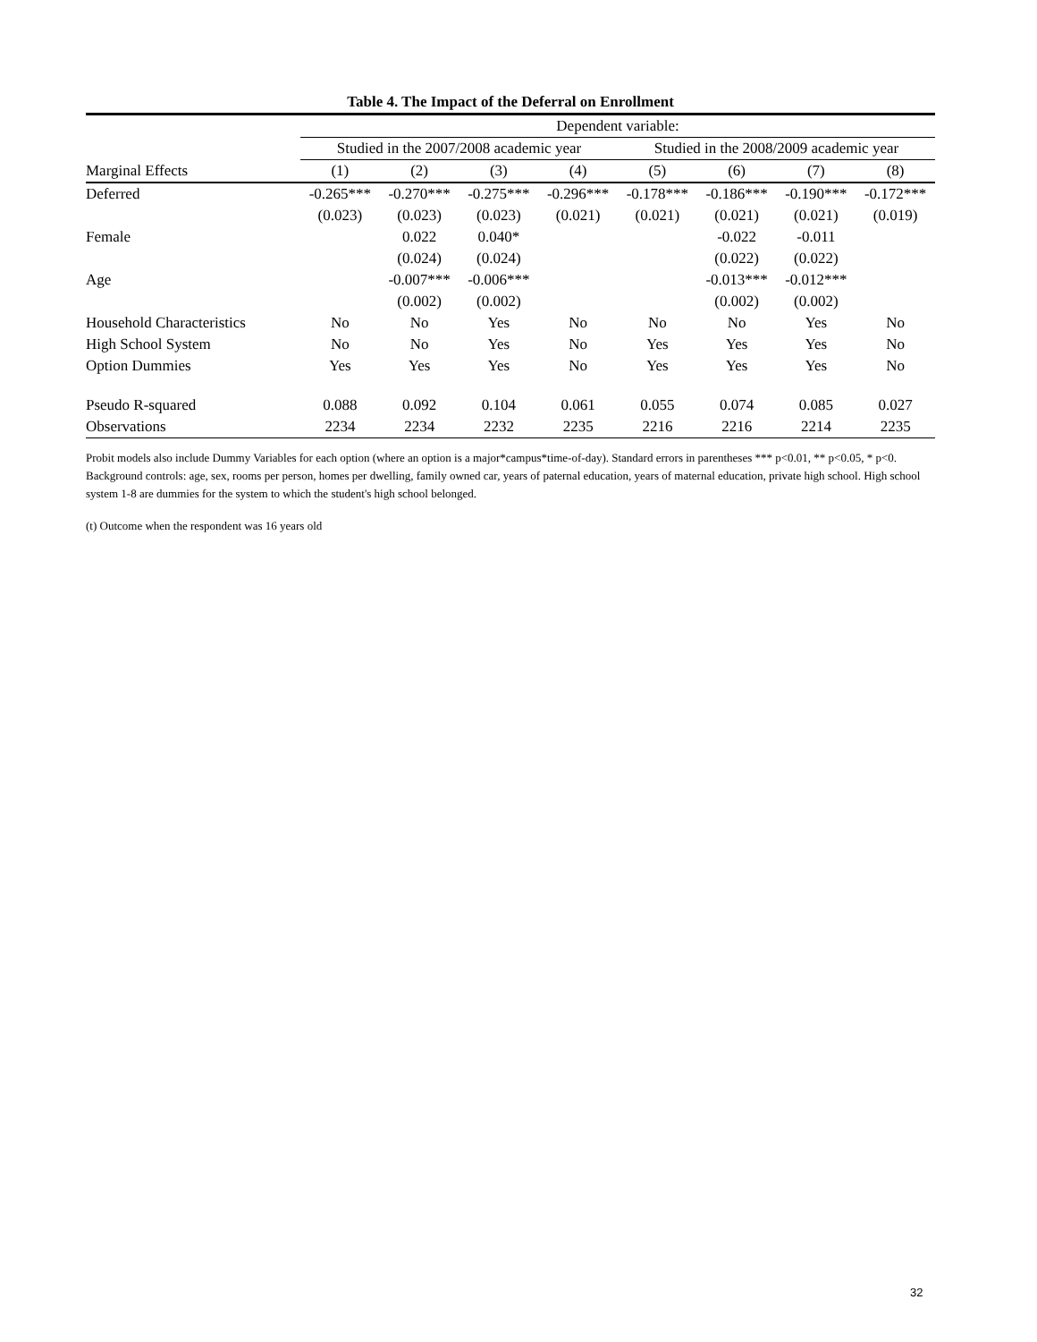Table 4. The Impact of the Deferral on Enrollment
| | Dependent variable: | | | | | | | |
| --- | --- | --- | --- | --- | --- | --- | --- | --- |
| | Studied in the 2007/2008 academic year | | | | Studied in the 2008/2009 academic year | | | |
| Marginal Effects | (1) | (2) | (3) | (4) | (5) | (6) | (7) | (8) |
| Deferred | -0.265*** | -0.270*** | -0.275*** | -0.296*** | -0.178*** | -0.186*** | -0.190*** | -0.172*** |
| | (0.023) | (0.023) | (0.023) | (0.021) | (0.021) | (0.021) | (0.021) | (0.019) |
| Female | | 0.022 | 0.040* | | | -0.022 | -0.011 | |
| | | (0.024) | (0.024) | | | (0.022) | (0.022) | |
| Age | | -0.007*** | -0.006*** | | | -0.013*** | -0.012*** | |
| | | (0.002) | (0.002) | | | (0.002) | (0.002) | |
| Household Characteristics | No | No | Yes | No | No | No | Yes | No |
| High School System | No | No | Yes | No | Yes | Yes | Yes | No |
| Option Dummies | Yes | Yes | Yes | No | Yes | Yes | Yes | No |
| Pseudo R-squared | 0.088 | 0.092 | 0.104 | 0.061 | 0.055 | 0.074 | 0.085 | 0.027 |
| Observations | 2234 | 2234 | 2232 | 2235 | 2216 | 2216 | 2214 | 2235 |
Probit models also include Dummy Variables for each option (where an option is a major*campus*time-of-day). Standard errors in parentheses *** p<0.01, ** p<0.05, * p<0. Background controls: age, sex, rooms per person, homes per dwelling, family owned car, years of paternal education, years of maternal education, private high school. High school system 1-8 are dummies for the system to which the student's high school belonged.
(t) Outcome when the respondent was 16 years old
32